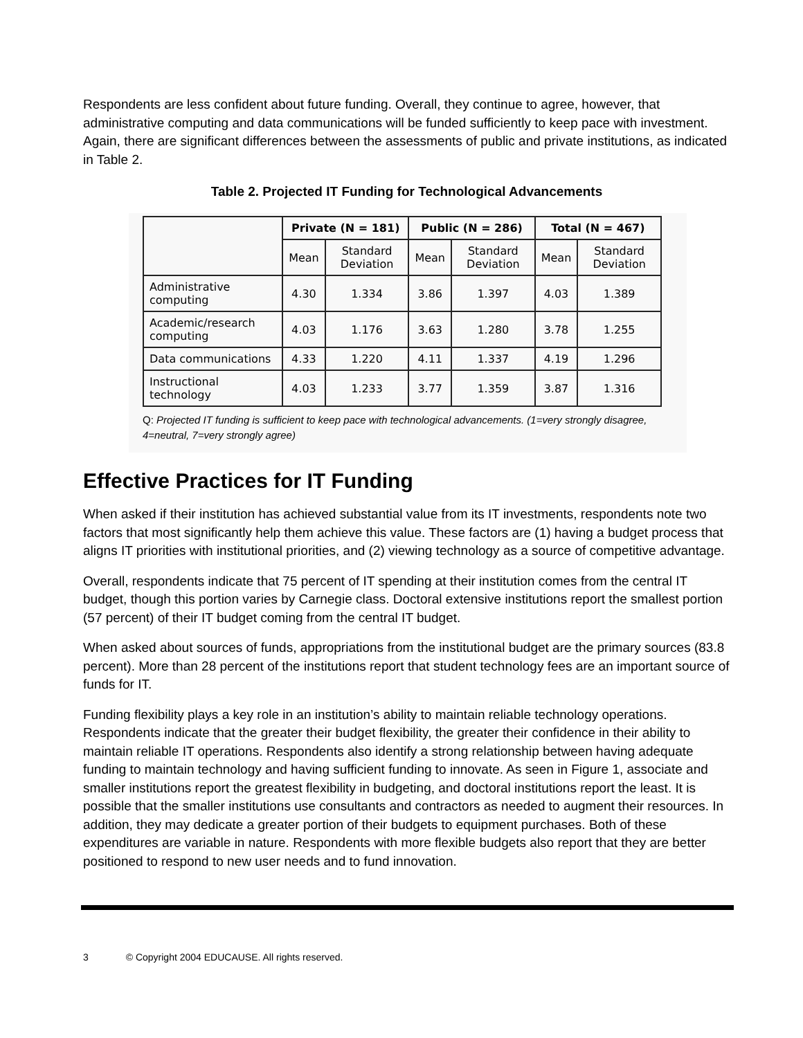Respondents are less confident about future funding. Overall, they continue to agree, however, that administrative computing and data communications will be funded sufficiently to keep pace with investment. Again, there are significant differences between the assessments of public and private institutions, as indicated in Table 2.
Table 2. Projected IT Funding for Technological Advancements
| | Private (N = 181) | | Public (N = 286) | | Total (N = 467) | |
| --- | --- | --- | --- | --- | --- | --- |
| | Mean | Standard Deviation | Mean | Standard Deviation | Mean | Standard Deviation |
| Administrative computing | 4.30 | 1.334 | 3.86 | 1.397 | 4.03 | 1.389 |
| Academic/research computing | 4.03 | 1.176 | 3.63 | 1.280 | 3.78 | 1.255 |
| Data communications | 4.33 | 1.220 | 4.11 | 1.337 | 4.19 | 1.296 |
| Instructional technology | 4.03 | 1.233 | 3.77 | 1.359 | 3.87 | 1.316 |
Q: Projected IT funding is sufficient to keep pace with technological advancements. (1=very strongly disagree, 4=neutral, 7=very strongly agree)
Effective Practices for IT Funding
When asked if their institution has achieved substantial value from its IT investments, respondents note two factors that most significantly help them achieve this value. These factors are (1) having a budget process that aligns IT priorities with institutional priorities, and (2) viewing technology as a source of competitive advantage.
Overall, respondents indicate that 75 percent of IT spending at their institution comes from the central IT budget, though this portion varies by Carnegie class. Doctoral extensive institutions report the smallest portion (57 percent) of their IT budget coming from the central IT budget.
When asked about sources of funds, appropriations from the institutional budget are the primary sources (83.8 percent). More than 28 percent of the institutions report that student technology fees are an important source of funds for IT.
Funding flexibility plays a key role in an institution’s ability to maintain reliable technology operations. Respondents indicate that the greater their budget flexibility, the greater their confidence in their ability to maintain reliable IT operations. Respondents also identify a strong relationship between having adequate funding to maintain technology and having sufficient funding to innovate. As seen in Figure 1, associate and smaller institutions report the greatest flexibility in budgeting, and doctoral institutions report the least. It is possible that the smaller institutions use consultants and contractors as needed to augment their resources. In addition, they may dedicate a greater portion of their budgets to equipment purchases. Both of these expenditures are variable in nature. Respondents with more flexible budgets also report that they are better positioned to respond to new user needs and to fund innovation.
3 © Copyright 2004 EDUCAUSE. All rights reserved.